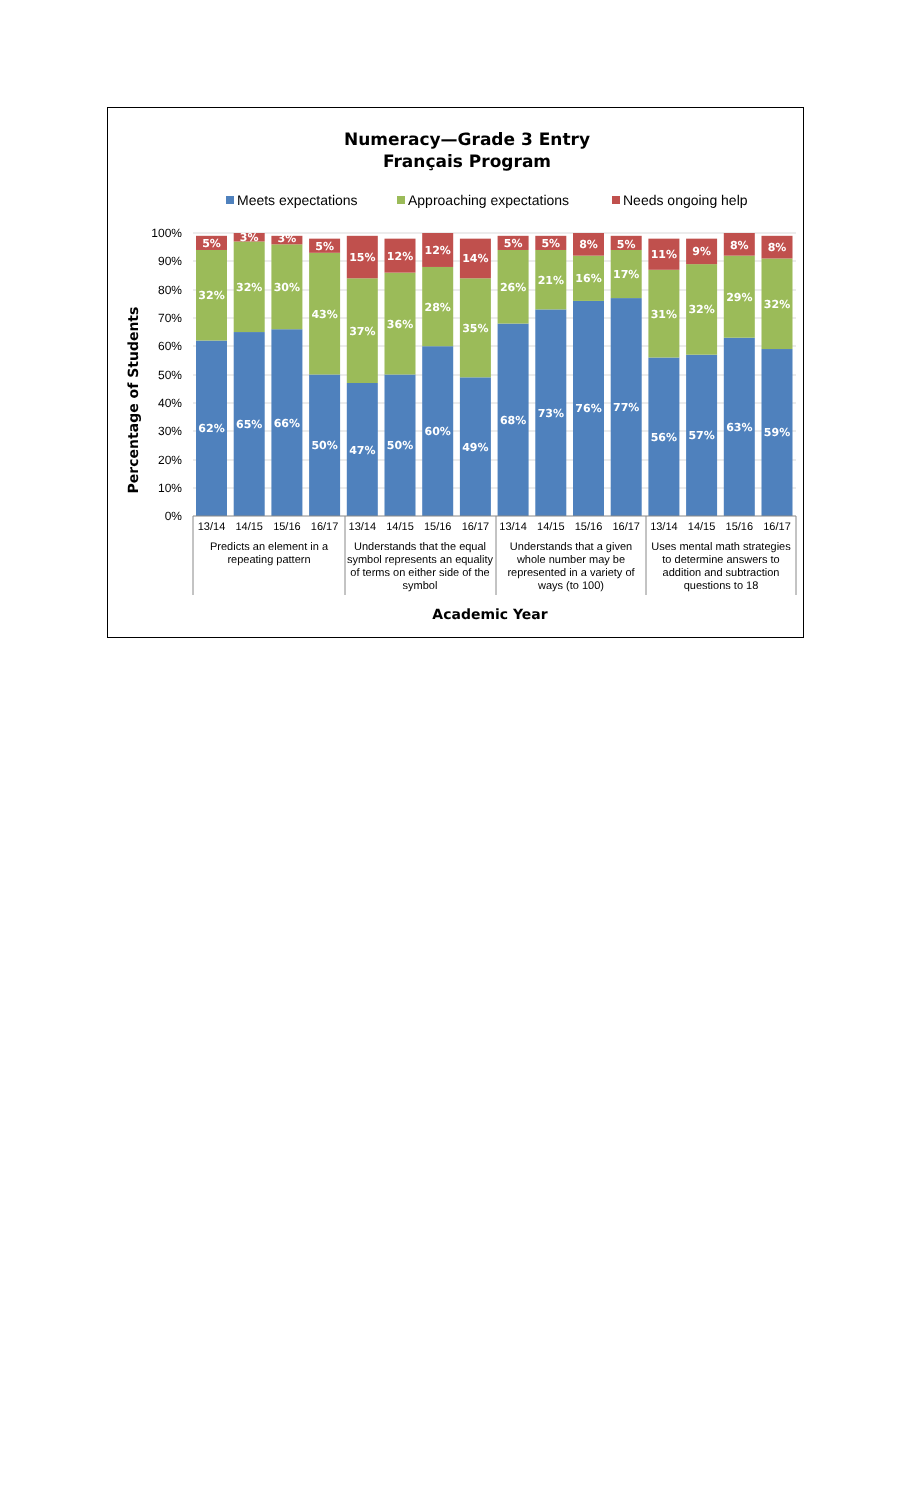Numeracy—Grade 3 Entry
Français Program
Meets expectations
Approaching expectations
Needs ongoing help
100%
90%
80%
70%
60%
50%
40%
30%
20%
10%
0%
Percentage of Students
5%
32%
62%
3%
32%
65%
3%
30%
66%
5%
43%
50%
15%
37%
47%
12%
36%
50%
12%
28%
60%
14%
35%
49%
5%
26%
68%
5%
21%
73%
8%
16%
76%
5%
17%
77%
11%
31%
56%
9%
32%
57%
8%
29%
63%
8%
32%
59%
13/14
14/15
15/16
16/17
13/14
14/15
15/16
16/17
13/14
14/15
15/16
16/17
13/14
14/15
15/16
16/17
Predicts an element in a
repeating pattern
Understands that the equal
symbol represents an equality
of terms on either side of the
symbol
Understands that a given
whole number may be
represented in a variety of
ways (to 100)
Uses mental math strategies
to determine answers to
addition and subtraction
questions to 18
Academic Year